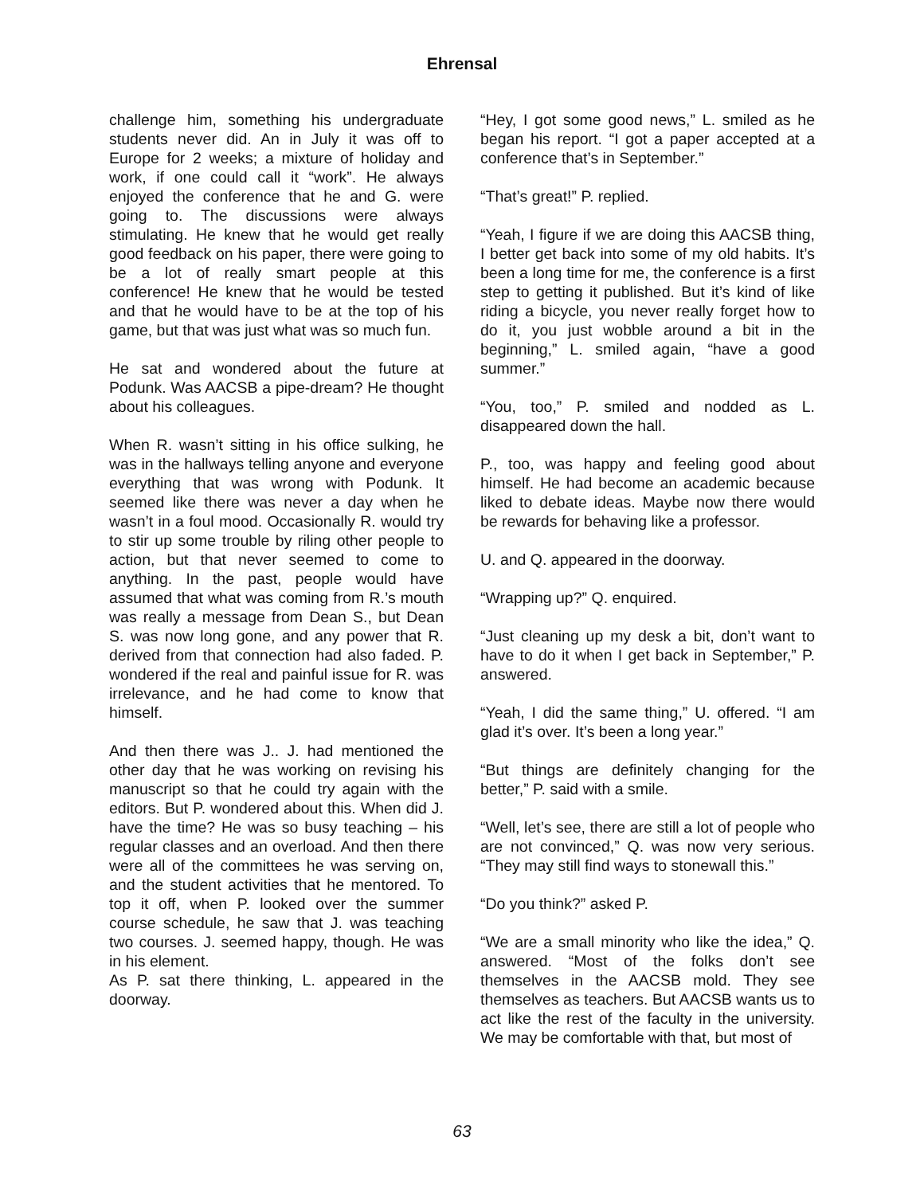Ehrensal
challenge him, something his undergraduate students never did. An in July it was off to Europe for 2 weeks; a mixture of holiday and work, if one could call it “work”. He always enjoyed the conference that he and G. were going to. The discussions were always stimulating. He knew that he would get really good feedback on his paper, there were going to be a lot of really smart people at this conference! He knew that he would be tested and that he would have to be at the top of his game, but that was just what was so much fun.
He sat and wondered about the future at Podunk. Was AACSB a pipe-dream? He thought about his colleagues.
When R. wasn’t sitting in his office sulking, he was in the hallways telling anyone and everyone everything that was wrong with Podunk. It seemed like there was never a day when he wasn’t in a foul mood. Occasionally R. would try to stir up some trouble by riling other people to action, but that never seemed to come to anything. In the past, people would have assumed that what was coming from R.’s mouth was really a message from Dean S., but Dean S. was now long gone, and any power that R. derived from that connection had also faded. P. wondered if the real and painful issue for R. was irrelevance, and he had come to know that himself.
And then there was J.. J. had mentioned the other day that he was working on revising his manuscript so that he could try again with the editors. But P. wondered about this. When did J. have the time? He was so busy teaching – his regular classes and an overload. And then there were all of the committees he was serving on, and the student activities that he mentored. To top it off, when P. looked over the summer course schedule, he saw that J. was teaching two courses. J. seemed happy, though. He was in his element.
As P. sat there thinking, L. appeared in the doorway.
“Hey, I got some good news,” L. smiled as he began his report. “I got a paper accepted at a conference that’s in September.”
“That’s great!” P. replied.
“Yeah, I figure if we are doing this AACSB thing, I better get back into some of my old habits. It’s been a long time for me, the conference is a first step to getting it published. But it’s kind of like riding a bicycle, you never really forget how to do it, you just wobble around a bit in the beginning,” L. smiled again, “have a good summer.”
“You, too,” P. smiled and nodded as L. disappeared down the hall.
P., too, was happy and feeling good about himself. He had become an academic because liked to debate ideas. Maybe now there would be rewards for behaving like a professor.
U. and Q. appeared in the doorway.
“Wrapping up?” Q. enquired.
“Just cleaning up my desk a bit, don’t want to have to do it when I get back in September,” P. answered.
“Yeah, I did the same thing,” U. offered. “I am glad it’s over. It’s been a long year.”
“But things are definitely changing for the better,” P. said with a smile.
“Well, let’s see, there are still a lot of people who are not convinced,” Q. was now very serious. “They may still find ways to stonewall this.”
“Do you think?” asked P.
“We are a small minority who like the idea,” Q. answered. “Most of the folks don’t see themselves in the AACSB mold. They see themselves as teachers. But AACSB wants us to act like the rest of the faculty in the university. We may be comfortable with that, but most of
63